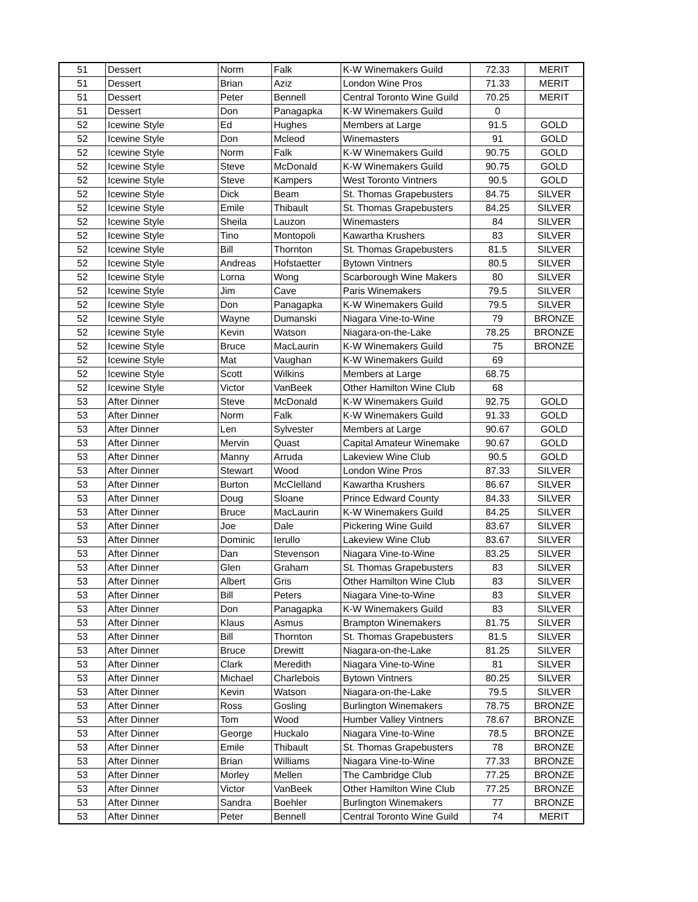| 51 | Dessert | Norm | Falk | K-W Winemakers Guild | 72.33 | MERIT |
| 51 | Dessert | Brian | Aziz | London Wine Pros | 71.33 | MERIT |
| 51 | Dessert | Peter | Bennell | Central Toronto Wine Guild | 70.25 | MERIT |
| 51 | Dessert | Don | Panagapka | K-W Winemakers Guild | 0 | |
| 52 | Icewine Style | Ed | Hughes | Members at Large | 91.5 | GOLD |
| 52 | Icewine Style | Don | Mcleod | Winemasters | 91 | GOLD |
| 52 | Icewine Style | Norm | Falk | K-W Winemakers Guild | 90.75 | GOLD |
| 52 | Icewine Style | Steve | McDonald | K-W Winemakers Guild | 90.75 | GOLD |
| 52 | Icewine Style | Steve | Kampers | West Toronto Vintners | 90.5 | GOLD |
| 52 | Icewine Style | Dick | Beam | St. Thomas Grapebusters | 84.75 | SILVER |
| 52 | Icewine Style | Emile | Thibault | St. Thomas Grapebusters | 84.25 | SILVER |
| 52 | Icewine Style | Sheila | Lauzon | Winemasters | 84 | SILVER |
| 52 | Icewine Style | Tino | Montopoli | Kawartha Krushers | 83 | SILVER |
| 52 | Icewine Style | Bill | Thornton | St. Thomas Grapebusters | 81.5 | SILVER |
| 52 | Icewine Style | Andreas | Hofstaetter | Bytown Vintners | 80.5 | SILVER |
| 52 | Icewine Style | Lorna | Wong | Scarborough Wine Makers | 80 | SILVER |
| 52 | Icewine Style | Jim | Cave | Paris Winemakers | 79.5 | SILVER |
| 52 | Icewine Style | Don | Panagapka | K-W Winemakers Guild | 79.5 | SILVER |
| 52 | Icewine Style | Wayne | Dumanski | Niagara Vine-to-Wine | 79 | BRONZE |
| 52 | Icewine Style | Kevin | Watson | Niagara-on-the-Lake | 78.25 | BRONZE |
| 52 | Icewine Style | Bruce | MacLaurin | K-W Winemakers Guild | 75 | BRONZE |
| 52 | Icewine Style | Mat | Vaughan | K-W Winemakers Guild | 69 | |
| 52 | Icewine Style | Scott | Wilkins | Members at Large | 68.75 | |
| 52 | Icewine Style | Victor | VanBeek | Other Hamilton Wine Club | 68 | |
| 53 | After Dinner | Steve | McDonald | K-W Winemakers Guild | 92.75 | GOLD |
| 53 | After Dinner | Norm | Falk | K-W Winemakers Guild | 91.33 | GOLD |
| 53 | After Dinner | Len | Sylvester | Members at Large | 90.67 | GOLD |
| 53 | After Dinner | Mervin | Quast | Capital Amateur Winemake | 90.67 | GOLD |
| 53 | After Dinner | Manny | Arruda | Lakeview Wine Club | 90.5 | GOLD |
| 53 | After Dinner | Stewart | Wood | London Wine Pros | 87.33 | SILVER |
| 53 | After Dinner | Burton | McClelland | Kawartha Krushers | 86.67 | SILVER |
| 53 | After Dinner | Doug | Sloane | Prince Edward County | 84.33 | SILVER |
| 53 | After Dinner | Bruce | MacLaurin | K-W Winemakers Guild | 84.25 | SILVER |
| 53 | After Dinner | Joe | Dale | Pickering Wine Guild | 83.67 | SILVER |
| 53 | After Dinner | Dominic | Ierullo | Lakeview Wine Club | 83.67 | SILVER |
| 53 | After Dinner | Dan | Stevenson | Niagara Vine-to-Wine | 83.25 | SILVER |
| 53 | After Dinner | Glen | Graham | St. Thomas Grapebusters | 83 | SILVER |
| 53 | After Dinner | Albert | Gris | Other Hamilton Wine Club | 83 | SILVER |
| 53 | After Dinner | Bill | Peters | Niagara Vine-to-Wine | 83 | SILVER |
| 53 | After Dinner | Don | Panagapka | K-W Winemakers Guild | 83 | SILVER |
| 53 | After Dinner | Klaus | Asmus | Brampton Winemakers | 81.75 | SILVER |
| 53 | After Dinner | Bill | Thornton | St. Thomas Grapebusters | 81.5 | SILVER |
| 53 | After Dinner | Bruce | Drewitt | Niagara-on-the-Lake | 81.25 | SILVER |
| 53 | After Dinner | Clark | Meredith | Niagara Vine-to-Wine | 81 | SILVER |
| 53 | After Dinner | Michael | Charlebois | Bytown Vintners | 80.25 | SILVER |
| 53 | After Dinner | Kevin | Watson | Niagara-on-the-Lake | 79.5 | SILVER |
| 53 | After Dinner | Ross | Gosling | Burlington Winemakers | 78.75 | BRONZE |
| 53 | After Dinner | Tom | Wood | Humber Valley Vintners | 78.67 | BRONZE |
| 53 | After Dinner | George | Huckalo | Niagara Vine-to-Wine | 78.5 | BRONZE |
| 53 | After Dinner | Emile | Thibault | St. Thomas Grapebusters | 78 | BRONZE |
| 53 | After Dinner | Brian | Williams | Niagara Vine-to-Wine | 77.33 | BRONZE |
| 53 | After Dinner | Morley | Mellen | The Cambridge Club | 77.25 | BRONZE |
| 53 | After Dinner | Victor | VanBeek | Other Hamilton Wine Club | 77.25 | BRONZE |
| 53 | After Dinner | Sandra | Boehler | Burlington Winemakers | 77 | BRONZE |
| 53 | After Dinner | Peter | Bennell | Central Toronto Wine Guild | 74 | MERIT |